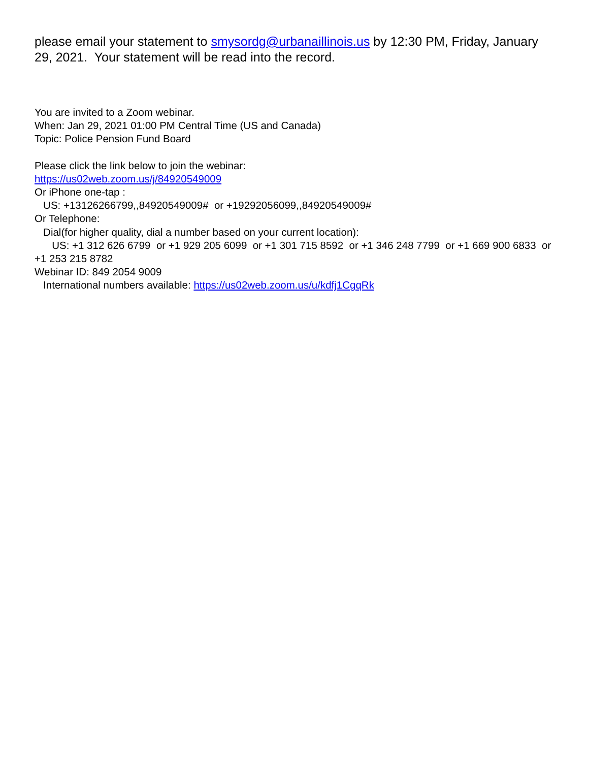please email your statement to smysordg@urbanaillinois.us by 12:30 PM, Friday, January 29, 2021. Your statement will be read into the record.
You are invited to a Zoom webinar.
When: Jan 29, 2021 01:00 PM Central Time (US and Canada)
Topic: Police Pension Fund Board
Please click the link below to join the webinar:
https://us02web.zoom.us/j/84920549009
Or iPhone one-tap :
US: +13126266799,,84920549009# or +19292056099,,84920549009#
Or Telephone:
Dial(for higher quality, dial a number based on your current location):
US: +1 312 626 6799 or +1 929 205 6099 or +1 301 715 8592 or +1 346 248 7799 or +1 669 900 6833 or +1 253 215 8782
Webinar ID: 849 2054 9009
International numbers available: https://us02web.zoom.us/u/kdfj1CgqRk